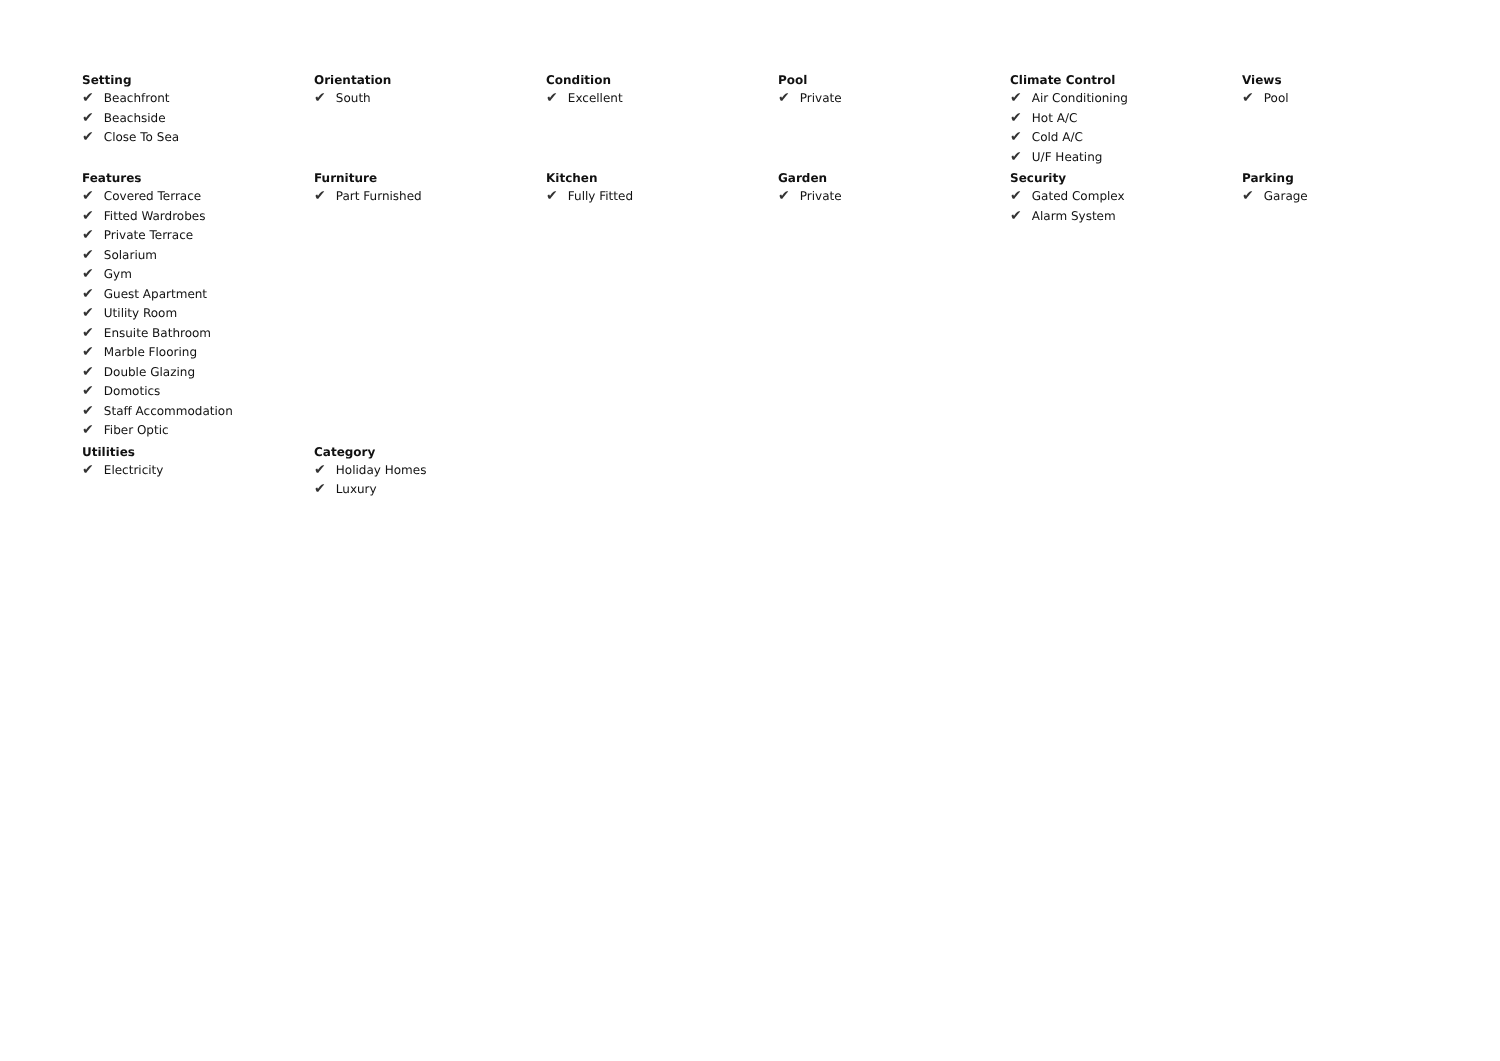Setting
✔ Beachfront
✔ Beachside
✔ Close To Sea
Orientation
✔ South
Condition
✔ Excellent
Pool
✔ Private
Climate Control
✔ Air Conditioning
✔ Hot A/C
✔ Cold A/C
✔ U/F Heating
Views
✔ Pool
Features
✔ Covered Terrace
✔ Fitted Wardrobes
✔ Private Terrace
✔ Solarium
✔ Gym
✔ Guest Apartment
✔ Utility Room
✔ Ensuite Bathroom
✔ Marble Flooring
✔ Double Glazing
✔ Domotics
✔ Staff Accommodation
✔ Fiber Optic
Furniture
✔ Part Furnished
Kitchen
✔ Fully Fitted
Garden
✔ Private
Security
✔ Gated Complex
✔ Alarm System
Parking
✔ Garage
Utilities
✔ Electricity
Category
✔ Holiday Homes
✔ Luxury